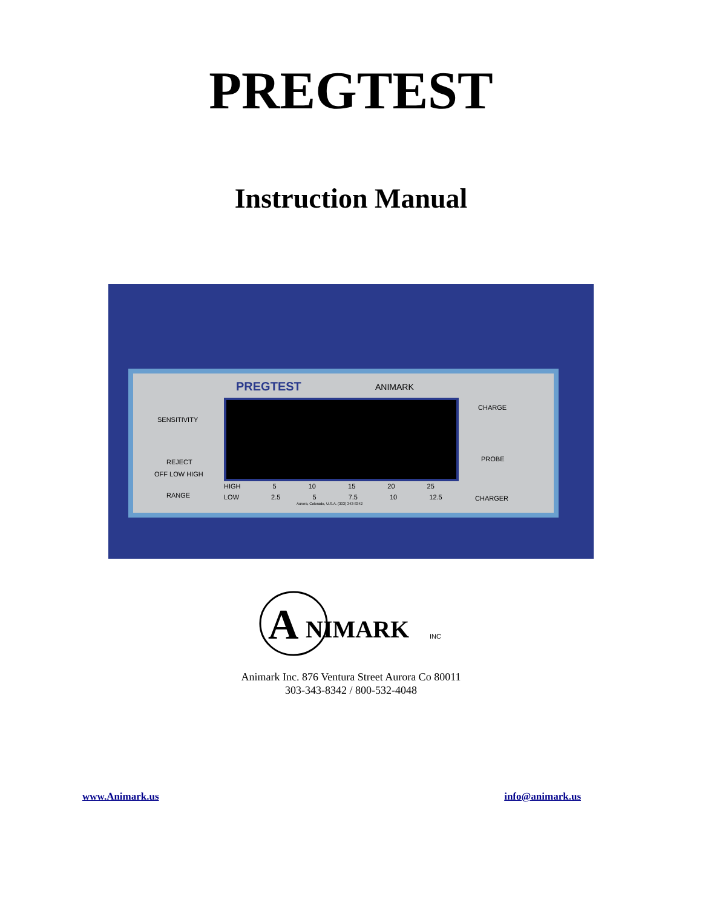PREGTEST
Instruction Manual
PREGTEST ANIMARK
SENSITIVITY
REJECT
OFF LOW HIGH
RANGE
HIGH 5 10 15 20 25
LOW 2.5 5 7.5 10 12.5
Aurora, Colorado, U.S.A. (303) 343-8342
CHARGE
PROBE
CHARGER
A
NIMARK
INC
Animark Inc. 876 Ventura Street Aurora Co 80011
303-343-8342 / 800-532-4048
www.Animark.us info@animark.us